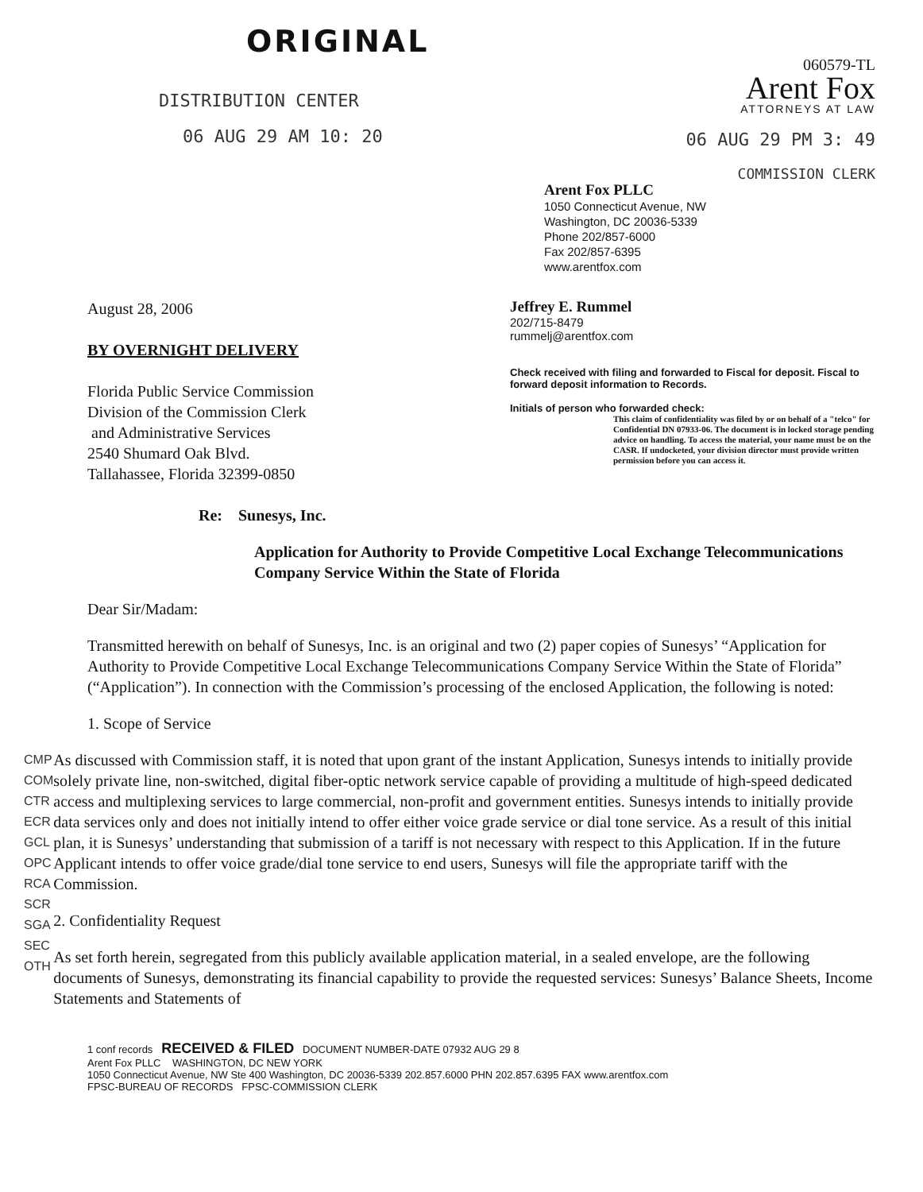ORIGINAL
DISTRIBUTION CENTER
06 AUG 29 AM 10: 20
060579-TL
Arent Fox
ATTORNEYS AT LAW
06 AUG 29 PM 3: 49
COMMISSION CLERK
Arent Fox PLLC
1050 Connecticut Avenue, NW
Washington, DC 20036-5339
Phone 202/857-6000
Fax 202/857-6395
www.arentfox.com
August 28, 2006
BY OVERNIGHT DELIVERY
Florida Public Service Commission
Division of the Commission Clerk
and Administrative Services
2540 Shumard Oak Blvd.
Tallahassee, Florida 32399-0850
Re: Sunesys, Inc.
Jeffrey E. Rummel
202/715-8479
rummelj@arentfox.com
Check received with filing and forwarded to Fiscal for deposit. Fiscal to forward deposit information to Records.
Initials of person who forwarded check:
This claim of confidentiality was filed by or on behalf of a "telco" for Confidential DN 07933-06. The document is in locked storage pending advice on handling. To access the material, your name must be on the CASR. If undocketed, your division director must provide written permission before you can access it.
Application for Authority to Provide Competitive Local Exchange Telecommunications Company Service Within the State of Florida
Dear Sir/Madam:
Transmitted herewith on behalf of Sunesys, Inc. is an original and two (2) paper copies of Sunesys’ “Application for Authority to Provide Competitive Local Exchange Telecommunications Company Service Within the State of Florida” (“Application”). In connection with the Commission’s processing of the enclosed Application, the following is noted:
1. Scope of Service
CMP
COM
CTR
ECR
GCL
OPC
RCA
SCR
SGA
SEC
OTH
As discussed with Commission staff, it is noted that upon grant of the instant Application, Sunesys intends to initially provide solely private line, non-switched, digital fiber-optic network service capable of providing a multitude of high-speed dedicated access and multiplexing services to large commercial, non-profit and government entities. Sunesys intends to initially provide data services only and does not initially intend to offer either voice grade service or dial tone service. As a result of this initial plan, it is Sunesys’ understanding that submission of a tariff is not necessary with respect to this Application. If in the future Applicant intends to offer voice grade/dial tone service to end users, Sunesys will file the appropriate tariff with the Commission.
2. Confidentiality Request
As set forth herein, segregated from this publicly available application material, in a sealed envelope, are the following documents of Sunesys, demonstrating its financial capability to provide the requested services: Sunesys’ Balance Sheets, Income Statements and Statements of
1 conf records RECEIVED & FILED DOCUMENT NUMBER-DATE 07932 AUG 29 8
Arent Fox PLLC WASHINGTON, DC NEW YORK
1050 Connecticut Avenue, NW Ste 400 Washington, DC 20036-5339 202.857.6000 PHN 202.857.6395 FAX www.arentfox.com
FPSC-BUREAU OF RECORDS FPSC-COMMISSION CLERK